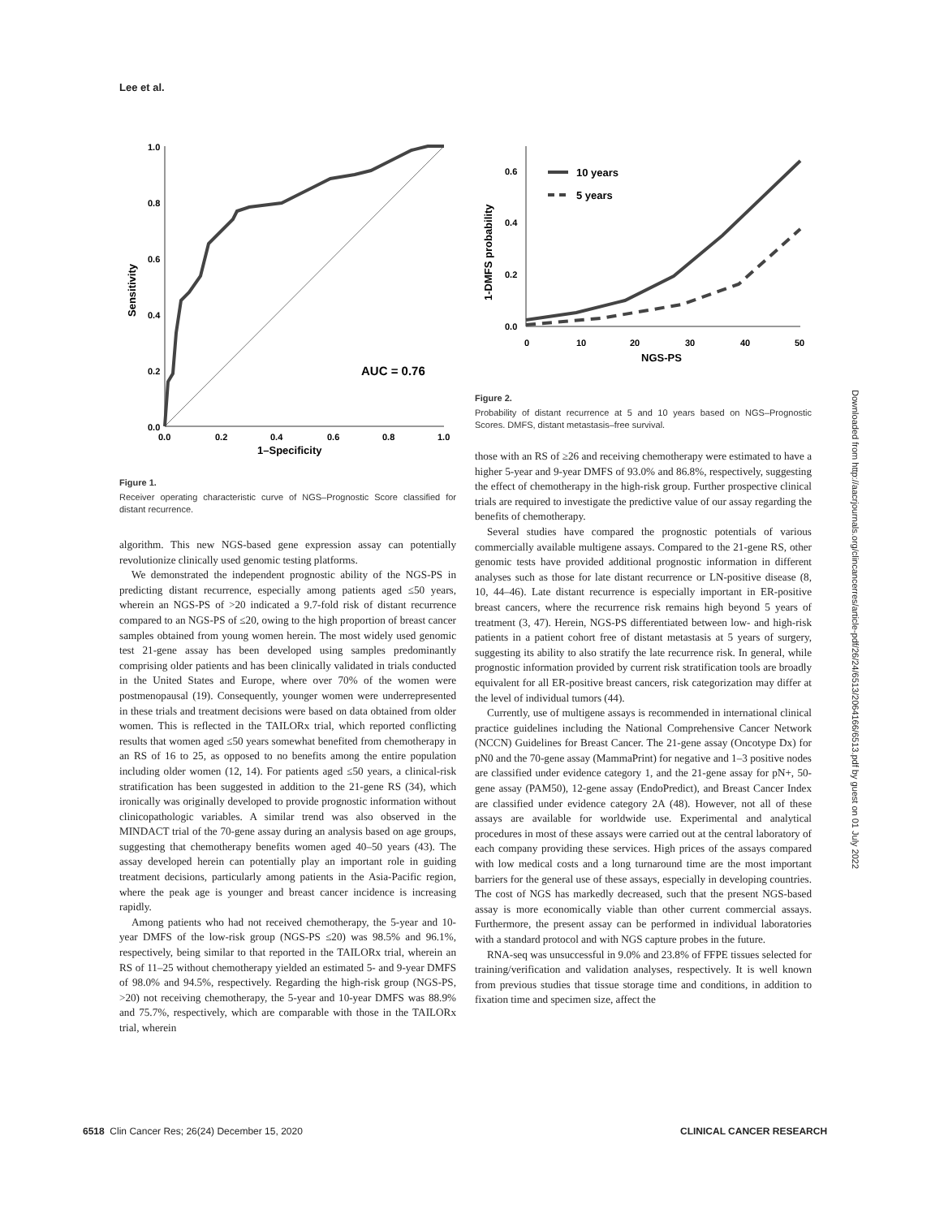Lee et al.
1.0
0.8
0.6
0.4
0.2
0.0
0.0
0.2
0.4
0.6
0.8
1.0
1–Specificity
Sensitivity
AUC = 0.76
10 years
5 years
0.6
0.4
0.2
0.0
0
10
20
30
40
50
NGS-PS
1-DMFS probability
Figure 2.
Probability of distant recurrence at 5 and 10 years based on NGS–Prognostic Scores. DMFS, distant metastasis–free survival.
Figure 1.
Receiver operating characteristic curve of NGS–Prognostic Score classified for distant recurrence.
algorithm. This new NGS-based gene expression assay can potentially revolutionize clinically used genomic testing platforms.
We demonstrated the independent prognostic ability of the NGS-PS in predicting distant recurrence, especially among patients aged ≤50 years, wherein an NGS-PS of >20 indicated a 9.7-fold risk of distant recurrence compared to an NGS-PS of ≤20, owing to the high proportion of breast cancer samples obtained from young women herein. The most widely used genomic test 21-gene assay has been developed using samples predominantly comprising older patients and has been clinically validated in trials conducted in the United States and Europe, where over 70% of the women were postmenopausal (19). Consequently, younger women were underrepresented in these trials and treatment decisions were based on data obtained from older women. This is reflected in the TAILORx trial, which reported conflicting results that women aged ≤50 years somewhat benefited from chemotherapy in an RS of 16 to 25, as opposed to no benefits among the entire population including older women (12, 14). For patients aged ≤50 years, a clinical-risk stratification has been suggested in addition to the 21-gene RS (34), which ironically was originally developed to provide prognostic information without clinicopathologic variables. A similar trend was also observed in the MINDACT trial of the 70-gene assay during an analysis based on age groups, suggesting that chemotherapy benefits women aged 40–50 years (43). The assay developed herein can potentially play an important role in guiding treatment decisions, particularly among patients in the Asia-Pacific region, where the peak age is younger and breast cancer incidence is increasing rapidly.
Among patients who had not received chemotherapy, the 5-year and 10-year DMFS of the low-risk group (NGS-PS ≤20) was 98.5% and 96.1%, respectively, being similar to that reported in the TAILORx trial, wherein an RS of 11–25 without chemotherapy yielded an estimated 5- and 9-year DMFS of 98.0% and 94.5%, respectively. Regarding the high-risk group (NGS-PS, >20) not receiving chemotherapy, the 5-year and 10-year DMFS was 88.9% and 75.7%, respectively, which are comparable with those in the TAILORx trial, wherein
those with an RS of ≥26 and receiving chemotherapy were estimated to have a higher 5-year and 9-year DMFS of 93.0% and 86.8%, respectively, suggesting the effect of chemotherapy in the high-risk group. Further prospective clinical trials are required to investigate the predictive value of our assay regarding the benefits of chemotherapy.
Several studies have compared the prognostic potentials of various commercially available multigene assays. Compared to the 21-gene RS, other genomic tests have provided additional prognostic information in different analyses such as those for late distant recurrence or LN-positive disease (8, 10, 44–46). Late distant recurrence is especially important in ER-positive breast cancers, where the recurrence risk remains high beyond 5 years of treatment (3, 47). Herein, NGS-PS differentiated between low- and high-risk patients in a patient cohort free of distant metastasis at 5 years of surgery, suggesting its ability to also stratify the late recurrence risk. In general, while prognostic information provided by current risk stratification tools are broadly equivalent for all ER-positive breast cancers, risk categorization may differ at the level of individual tumors (44).
Currently, use of multigene assays is recommended in international clinical practice guidelines including the National Comprehensive Cancer Network (NCCN) Guidelines for Breast Cancer. The 21-gene assay (Oncotype Dx) for pN0 and the 70-gene assay (MammaPrint) for negative and 1–3 positive nodes are classified under evidence category 1, and the 21-gene assay for pN+, 50-gene assay (PAM50), 12-gene assay (EndoPredict), and Breast Cancer Index are classified under evidence category 2A (48). However, not all of these assays are available for worldwide use. Experimental and analytical procedures in most of these assays were carried out at the central laboratory of each company providing these services. High prices of the assays compared with low medical costs and a long turnaround time are the most important barriers for the general use of these assays, especially in developing countries. The cost of NGS has markedly decreased, such that the present NGS-based assay is more economically viable than other current commercial assays. Furthermore, the present assay can be performed in individual laboratories with a standard protocol and with NGS capture probes in the future.
RNA-seq was unsuccessful in 9.0% and 23.8% of FFPE tissues selected for training/verification and validation analyses, respectively. It is well known from previous studies that tissue storage time and conditions, in addition to fixation time and specimen size, affect the
Downloaded from http://aacrjournals.org/clincancerres/article-pdf/26/24/6513/2064166/6513.pdf by guest on 01 July 2022
6518 Clin Cancer Res; 26(24) December 15, 2020
CLINICAL CANCER RESEARCH